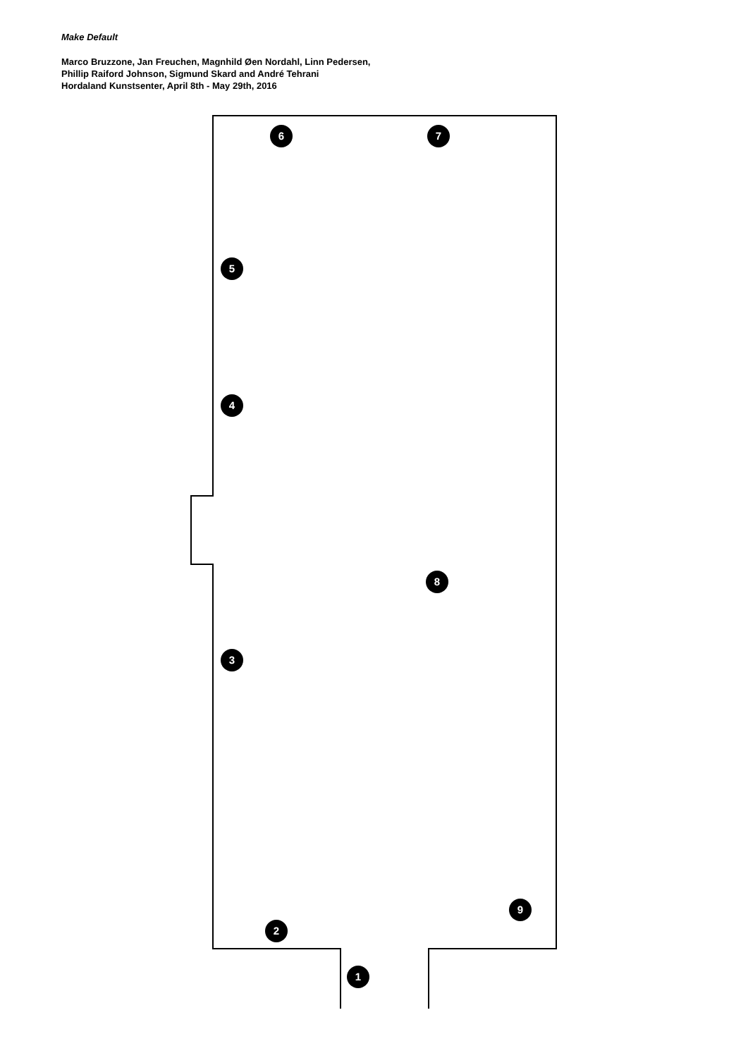Make Default
Marco Bruzzone, Jan Freuchen, Magnhild Øen Nordahl, Linn Pedersen,
Phillip Raiford Johnson, Sigmund Skard and André Tehrani
Hordaland Kunstsenter, April 8th - May 29th, 2016
1
2
3
4
5
6 7
8
9